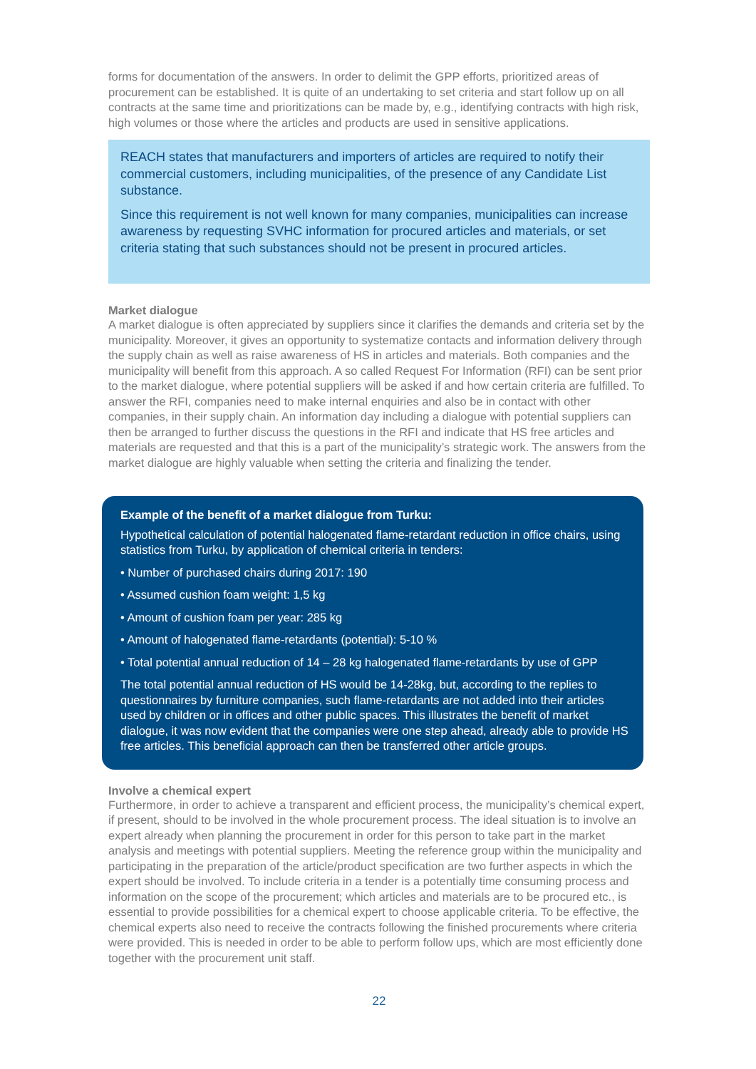forms for documentation of the answers. In order to delimit the GPP efforts, prioritized areas of procurement can be established. It is quite of an undertaking to set criteria and start follow up on all contracts at the same time and prioritizations can be made by, e.g., identifying contracts with high risk, high volumes or those where the articles and products are used in sensitive applications.
REACH states that manufacturers and importers of articles are required to notify their commercial customers, including municipalities, of the presence of any Candidate List substance.
Since this requirement is not well known for many companies, municipalities can increase awareness by requesting SVHC information for procured articles and materials, or set criteria stating that such substances should not be present in procured articles.
Market dialogue
A market dialogue is often appreciated by suppliers since it clarifies the demands and criteria set by the municipality. Moreover, it gives an opportunity to systematize contacts and information delivery through the supply chain as well as raise awareness of HS in articles and materials. Both companies and the municipality will benefit from this approach. A so called Request For Information (RFI) can be sent prior to the market dialogue, where potential suppliers will be asked if and how certain criteria are fulfilled. To answer the RFI, companies need to make internal enquiries and also be in contact with other companies, in their supply chain. An information day including a dialogue with potential suppliers can then be arranged to further discuss the questions in the RFI and indicate that HS free articles and materials are requested and that this is a part of the municipality’s strategic work. The answers from the market dialogue are highly valuable when setting the criteria and finalizing the tender.
Example of the benefit of a market dialogue from Turku:
Hypothetical calculation of potential halogenated flame-retardant reduction in office chairs, using statistics from Turku, by application of chemical criteria in tenders:
• Number of purchased chairs during 2017: 190
• Assumed cushion foam weight: 1,5 kg
• Amount of cushion foam per year: 285 kg
• Amount of halogenated flame-retardants (potential): 5-10 %
• Total potential annual reduction of 14 – 28 kg halogenated flame-retardants by use of GPP
The total potential annual reduction of HS would be 14-28kg, but, according to the replies to questionnaires by furniture companies, such flame-retardants are not added into their articles used by children or in offices and other public spaces. This illustrates the benefit of market dialogue, it was now evident that the companies were one step ahead, already able to provide HS free articles. This beneficial approach can then be transferred other article groups.
Involve a chemical expert
Furthermore, in order to achieve a transparent and efficient process, the municipality’s chemical expert, if present, should to be involved in the whole procurement process. The ideal situation is to involve an expert already when planning the procurement in order for this person to take part in the market analysis and meetings with potential suppliers. Meeting the reference group within the municipality and participating in the preparation of the article/product specification are two further aspects in which the expert should be involved. To include criteria in a tender is a potentially time consuming process and information on the scope of the procurement; which articles and materials are to be procured etc., is essential to provide possibilities for a chemical expert to choose applicable criteria. To be effective, the chemical experts also need to receive the contracts following the finished procurements where criteria were provided. This is needed in order to be able to perform follow ups, which are most efficiently done together with the procurement unit staff.
22